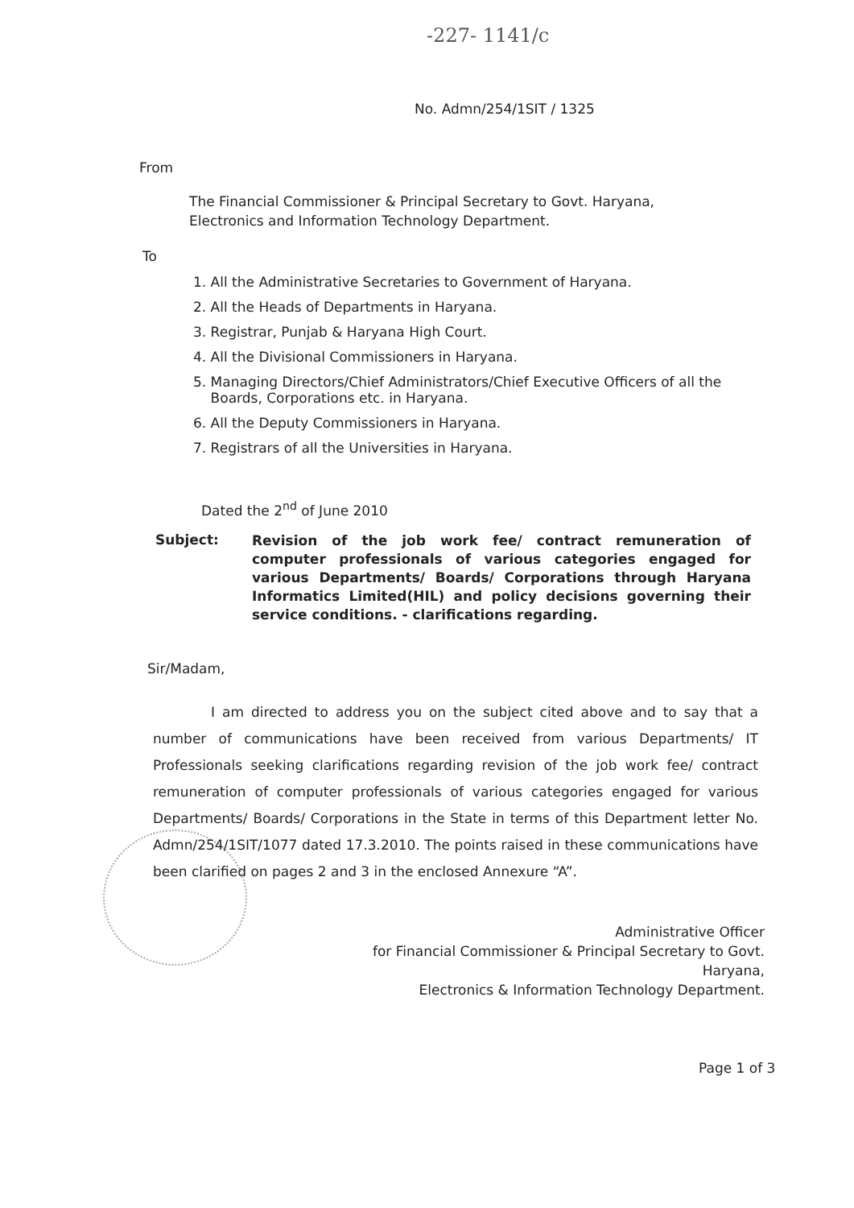-227- 1141/c
No. Admn/254/1SIT / 1325
From
The Financial Commissioner & Principal Secretary to Govt. Haryana,
Electronics and Information Technology Department.
To
1. All the Administrative Secretaries to Government of Haryana.
2. All the Heads of Departments in Haryana.
3. Registrar, Punjab & Haryana High Court.
4. All the Divisional Commissioners in Haryana.
5. Managing Directors/Chief Administrators/Chief Executive Officers of all the
Boards, Corporations etc. in Haryana.
6. All the Deputy Commissioners in Haryana.
7. Registrars of all the Universities in Haryana.
Dated the 2<sup>nd</sup> of June 2010
Subject:
Revision of the job work fee/ contract remuneration of computer professionals of various categories engaged for various Departments/ Boards/ Corporations through Haryana Informatics Limited(HIL) and policy decisions governing their service conditions. - clarifications regarding.
Sir/Madam,
I am directed to address you on the subject cited above and to say that a number of communications have been received from various Departments/ IT Professionals seeking clarifications regarding revision of the job work fee/ contract remuneration of computer professionals of various categories engaged for various Departments/ Boards/ Corporations in the State in terms of this Department letter No. Admn/254/1SIT/1077 dated 17.3.2010. The points raised in these communications have been clarified on pages 2 and 3 in the enclosed Annexure “A”.
Administrative Officer
for Financial Commissioner & Principal Secretary to Govt. Haryana,
Electronics & Information Technology Department.
Page 1 of 3